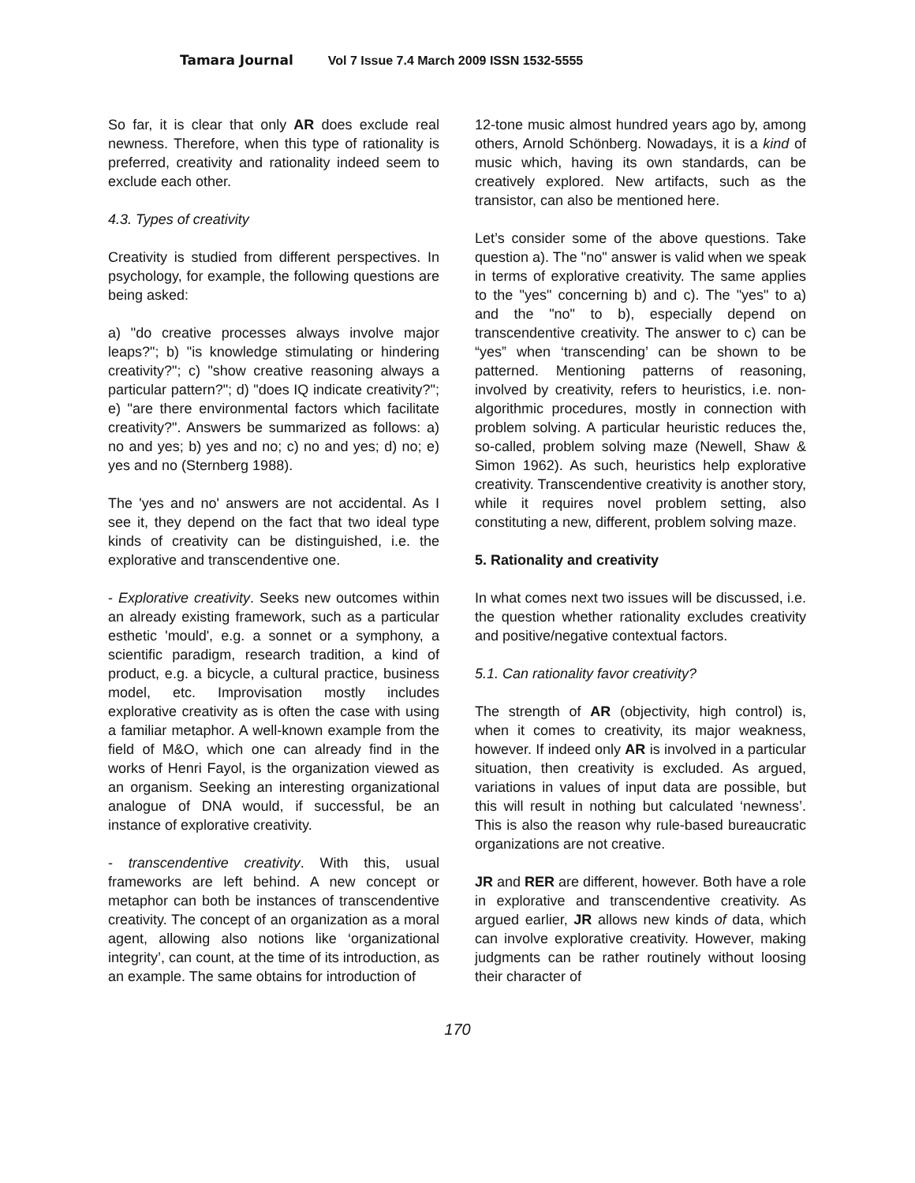Tamara Journal Vol 7 Issue 7.4 March 2009 ISSN 1532-5555
So far, it is clear that only AR does exclude real newness. Therefore, when this type of rationality is preferred, creativity and rationality indeed seem to exclude each other.
4.3. Types of creativity
Creativity is studied from different perspectives. In psychology, for example, the following questions are being asked:
a) "do creative processes always involve major leaps?"; b) "is knowledge stimulating or hindering creativity?"; c) "show creative reasoning always a particular pattern?"; d) "does IQ indicate creativity?"; e) "are there environmental factors which facilitate creativity?". Answers be summarized as follows: a) no and yes; b) yes and no; c) no and yes; d) no; e) yes and no (Sternberg 1988).
The 'yes and no' answers are not accidental. As I see it, they depend on the fact that two ideal type kinds of creativity can be distinguished, i.e. the explorative and transcendentive one.
- Explorative creativity. Seeks new outcomes within an already existing framework, such as a particular esthetic 'mould', e.g. a sonnet or a symphony, a scientific paradigm, research tradition, a kind of product, e.g. a bicycle, a cultural practice, business model, etc. Improvisation mostly includes explorative creativity as is often the case with using a familiar metaphor. A well-known example from the field of M&O, which one can already find in the works of Henri Fayol, is the organization viewed as an organism. Seeking an interesting organizational analogue of DNA would, if successful, be an instance of explorative creativity.
- transcendentive creativity. With this, usual frameworks are left behind. A new concept or metaphor can both be instances of transcendentive creativity. The concept of an organization as a moral agent, allowing also notions like ‘organizational integrity’, can count, at the time of its introduction, as an example. The same obtains for introduction of
12-tone music almost hundred years ago by, among others, Arnold Schönberg. Nowadays, it is a kind of music which, having its own standards, can be creatively explored. New artifacts, such as the transistor, can also be mentioned here.
Let’s consider some of the above questions. Take question a). The "no" answer is valid when we speak in terms of explorative creativity. The same applies to the "yes" concerning b) and c). The "yes" to a) and the "no" to b), especially depend on transcendentive creativity. The answer to c) can be “yes” when ‘transcending’ can be shown to be patterned. Mentioning patterns of reasoning, involved by creativity, refers to heuristics, i.e. non-algorithmic procedures, mostly in connection with problem solving. A particular heuristic reduces the, so-called, problem solving maze (Newell, Shaw & Simon 1962). As such, heuristics help explorative creativity. Transcendentive creativity is another story, while it requires novel problem setting, also constituting a new, different, problem solving maze.
5. Rationality and creativity
In what comes next two issues will be discussed, i.e. the question whether rationality excludes creativity and positive/negative contextual factors.
5.1. Can rationality favor creativity?
The strength of AR (objectivity, high control) is, when it comes to creativity, its major weakness, however. If indeed only AR is involved in a particular situation, then creativity is excluded. As argued, variations in values of input data are possible, but this will result in nothing but calculated ‘newness’. This is also the reason why rule-based bureaucratic organizations are not creative.
JR and RER are different, however. Both have a role in explorative and transcendentive creativity. As argued earlier, JR allows new kinds of data, which can involve explorative creativity. However, making judgments can be rather routinely without loosing their character of
170